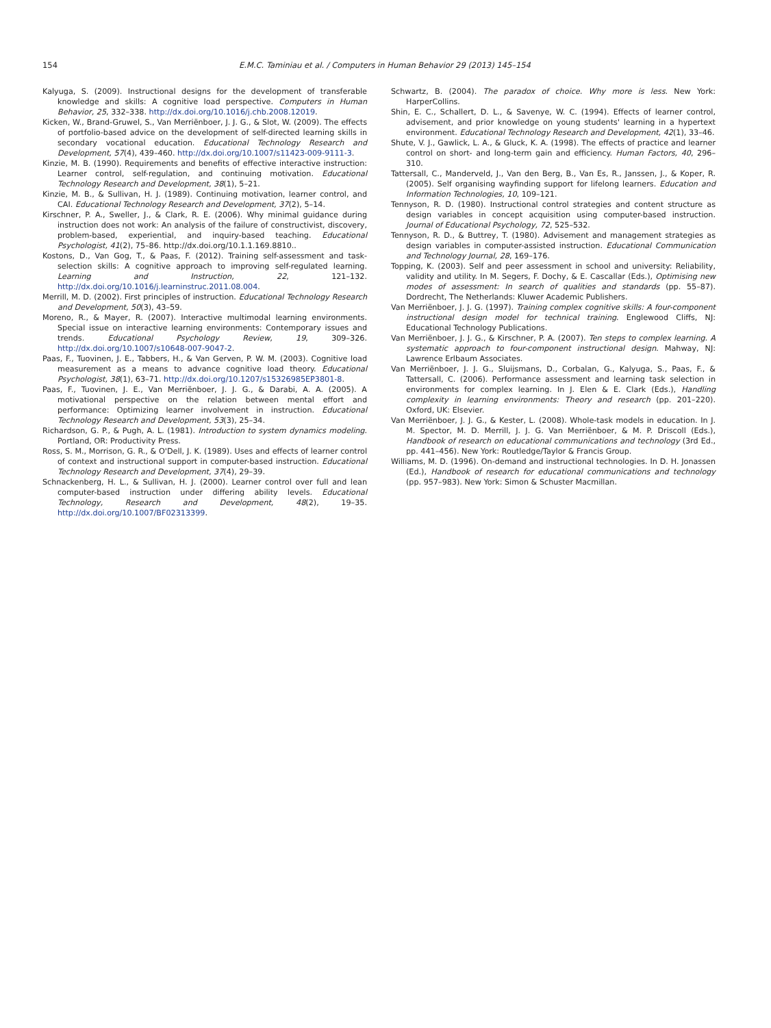154 E.M.C. Taminiau et al. / Computers in Human Behavior 29 (2013) 145–154
Kalyuga, S. (2009). Instructional designs for the development of transferable knowledge and skills: A cognitive load perspective. Computers in Human Behavior, 25, 332–338. http://dx.doi.org/10.1016/j.chb.2008.12019.
Kicken, W., Brand-Gruwel, S., Van Merriënboer, J. J. G., & Slot, W. (2009). The effects of portfolio-based advice on the development of self-directed learning skills in secondary vocational education. Educational Technology Research and Development, 57(4), 439–460. http://dx.doi.org/10.1007/s11423-009-9111-3.
Kinzie, M. B. (1990). Requirements and benefits of effective interactive instruction: Learner control, self-regulation, and continuing motivation. Educational Technology Research and Development, 38(1), 5–21.
Kinzie, M. B., & Sullivan, H. J. (1989). Continuing motivation, learner control, and CAI. Educational Technology Research and Development, 37(2), 5–14.
Kirschner, P. A., Sweller, J., & Clark, R. E. (2006). Why minimal guidance during instruction does not work: An analysis of the failure of constructivist, discovery, problem-based, experiential, and inquiry-based teaching. Educational Psychologist, 41(2), 75–86. http://dx.doi.org/10.1.1.169.8810..
Kostons, D., Van Gog, T., & Paas, F. (2012). Training self-assessment and task-selection skills: A cognitive approach to improving self-regulated learning. Learning and Instruction, 22, 121–132. http://dx.doi.org/10.1016/j.learninstruc.2011.08.004.
Merrill, M. D. (2002). First principles of instruction. Educational Technology Research and Development, 50(3), 43–59.
Moreno, R., & Mayer, R. (2007). Interactive multimodal learning environments. Special issue on interactive learning environments: Contemporary issues and trends. Educational Psychology Review, 19, 309–326. http://dx.doi.org/10.1007/s10648-007-9047-2.
Paas, F., Tuovinen, J. E., Tabbers, H., & Van Gerven, P. W. M. (2003). Cognitive load measurement as a means to advance cognitive load theory. Educational Psychologist, 38(1), 63–71. http://dx.doi.org/10.1207/s15326985EP3801-8.
Paas, F., Tuovinen, J. E., Van Merriënboer, J. J. G., & Darabi, A. A. (2005). A motivational perspective on the relation between mental effort and performance: Optimizing learner involvement in instruction. Educational Technology Research and Development, 53(3), 25–34.
Richardson, G. P., & Pugh, A. L. (1981). Introduction to system dynamics modeling. Portland, OR: Productivity Press.
Ross, S. M., Morrison, G. R., & O'Dell, J. K. (1989). Uses and effects of learner control of context and instructional support in computer-based instruction. Educational Technology Research and Development, 37(4), 29–39.
Schnackenberg, H. L., & Sullivan, H. J. (2000). Learner control over full and lean computer-based instruction under differing ability levels. Educational Technology, Research and Development, 48(2), 19–35. http://dx.doi.org/10.1007/BF02313399.
Schwartz, B. (2004). The paradox of choice. Why more is less. New York: HarperCollins.
Shin, E. C., Schallert, D. L., & Savenye, W. C. (1994). Effects of learner control, advisement, and prior knowledge on young students' learning in a hypertext environment. Educational Technology Research and Development, 42(1), 33–46.
Shute, V. J., Gawlick, L. A., & Gluck, K. A. (1998). The effects of practice and learner control on short- and long-term gain and efficiency. Human Factors, 40, 296–310.
Tattersall, C., Manderveld, J., Van den Berg, B., Van Es, R., Janssen, J., & Koper, R. (2005). Self organising wayfinding support for lifelong learners. Education and Information Technologies, 10, 109–121.
Tennyson, R. D. (1980). Instructional control strategies and content structure as design variables in concept acquisition using computer-based instruction. Journal of Educational Psychology, 72, 525–532.
Tennyson, R. D., & Buttrey, T. (1980). Advisement and management strategies as design variables in computer-assisted instruction. Educational Communication and Technology Journal, 28, 169–176.
Topping, K. (2003). Self and peer assessment in school and university: Reliability, validity and utility. In M. Segers, F. Dochy, & E. Cascallar (Eds.), Optimising new modes of assessment: In search of qualities and standards (pp. 55–87). Dordrecht, The Netherlands: Kluwer Academic Publishers.
Van Merriënboer, J. J. G. (1997). Training complex cognitive skills: A four-component instructional design model for technical training. Englewood Cliffs, NJ: Educational Technology Publications.
Van Merriënboer, J. J. G., & Kirschner, P. A. (2007). Ten steps to complex learning. A systematic approach to four-component instructional design. Mahway, NJ: Lawrence Erlbaum Associates.
Van Merriënboer, J. J. G., Sluijsmans, D., Corbalan, G., Kalyuga, S., Paas, F., & Tattersall, C. (2006). Performance assessment and learning task selection in environments for complex learning. In J. Elen & E. Clark (Eds.), Handling complexity in learning environments: Theory and research (pp. 201–220). Oxford, UK: Elsevier.
Van Merriënboer, J. J. G., & Kester, L. (2008). Whole-task models in education. In J. M. Spector, M. D. Merrill, J. J. G. Van Merriënboer, & M. P. Driscoll (Eds.), Handbook of research on educational communications and technology (3rd Ed., pp. 441–456). New York: Routledge/Taylor & Francis Group.
Williams, M. D. (1996). On-demand and instructional technologies. In D. H. Jonassen (Ed.), Handbook of research for educational communications and technology (pp. 957–983). New York: Simon & Schuster Macmillan.